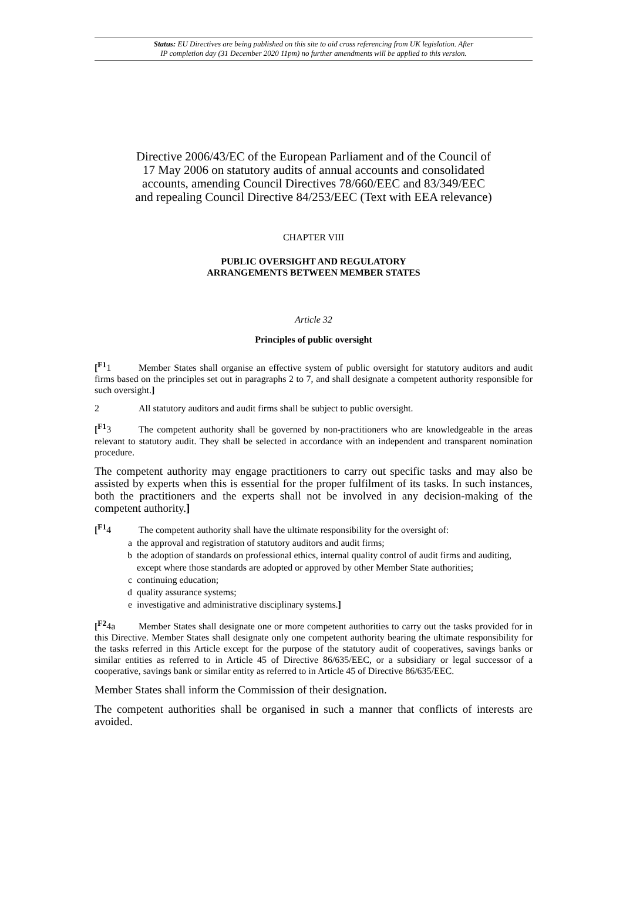Status: EU Directives are being published on this site to aid cross referencing from UK legislation. After
IP completion day (31 December 2020 11pm) no further amendments will be applied to this version.
Directive 2006/43/EC of the European Parliament and of the Council of
17 May 2006 on statutory audits of annual accounts and consolidated
accounts, amending Council Directives 78/660/EEC and 83/349/EEC
and repealing Council Directive 84/253/EEC (Text with EEA relevance)
CHAPTER VIII
PUBLIC OVERSIGHT AND REGULATORY
ARRANGEMENTS BETWEEN MEMBER STATES
Article 32
Principles of public oversight
[<sup>F1</sup>1 Member States shall organise an effective system of public oversight for statutory auditors and audit firms based on the principles set out in paragraphs 2 to 7, and shall designate a competent authority responsible for such oversight.]
2 All statutory auditors and audit firms shall be subject to public oversight.
[<sup>F1</sup>3 The competent authority shall be governed by non-practitioners who are knowledgeable in the areas relevant to statutory audit. They shall be selected in accordance with an independent and transparent nomination procedure.
The competent authority may engage practitioners to carry out specific tasks and may also be assisted by experts when this is essential for the proper fulfilment of its tasks. In such instances, both the practitioners and the experts shall not be involved in any decision-making of the competent authority.]
[<sup>F1</sup>4 The competent authority shall have the ultimate responsibility for the oversight of:
a the approval and registration of statutory auditors and audit firms;
b the adoption of standards on professional ethics, internal quality control of audit firms and auditing, except where those standards are adopted or approved by other Member State authorities;
c continuing education;
d quality assurance systems;
e investigative and administrative disciplinary systems.]
[<sup>F2</sup>4a Member States shall designate one or more competent authorities to carry out the tasks provided for in this Directive. Member States shall designate only one competent authority bearing the ultimate responsibility for the tasks referred in this Article except for the purpose of the statutory audit of cooperatives, savings banks or similar entities as referred to in Article 45 of Directive 86/635/EEC, or a subsidiary or legal successor of a cooperative, savings bank or similar entity as referred to in Article 45 of Directive 86/635/EEC.
Member States shall inform the Commission of their designation.
The competent authorities shall be organised in such a manner that conflicts of interests are avoided.